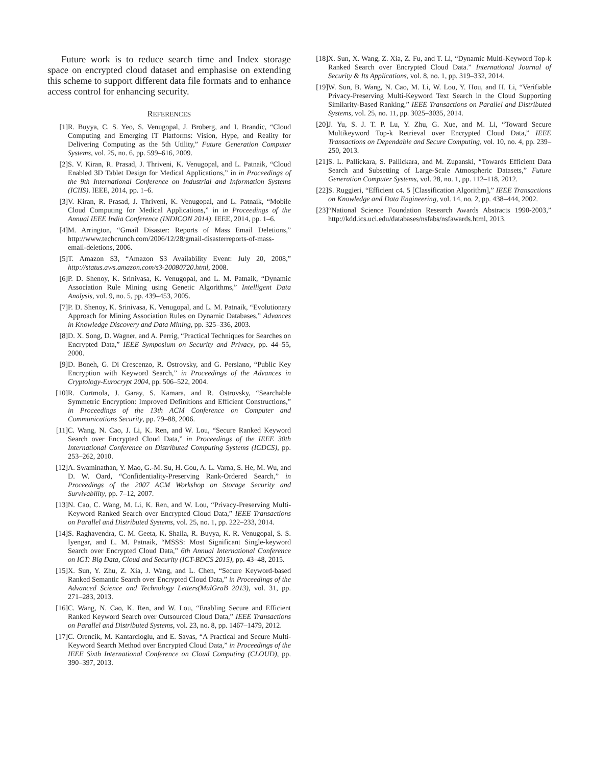Future work is to reduce search time and Index storage space on encrypted cloud dataset and emphasise on extending this scheme to support different data file formats and to enhance access control for enhancing security.
REFERENCES
[1] R. Buyya, C. S. Yeo, S. Venugopal, J. Broberg, and I. Brandic, “Cloud Computing and Emerging IT Platforms: Vision, Hype, and Reality for Delivering Computing as the 5th Utility,” Future Generation Computer Systems, vol. 25, no. 6, pp. 599–616, 2009.
[2] S. V. Kiran, R. Prasad, J. Thriveni, K. Venugopal, and L. Patnaik, “Cloud Enabled 3D Tablet Design for Medical Applications,” in in Proceedings of the 9th International Conference on Industrial and Information Systems (ICIIS). IEEE, 2014, pp. 1–6.
[3] V. Kiran, R. Prasad, J. Thriveni, K. Venugopal, and L. Patnaik, “Mobile Cloud Computing for Medical Applications,” in in Proceedings of the Annual IEEE India Conference (INDICON 2014). IEEE, 2014, pp. 1–6.
[4] M. Arrington, “Gmail Disaster: Reports of Mass Email Deletions,” http://www.techcrunch.com/2006/12/28/gmail-disasterreports-of-mass-email-deletions, 2006.
[5] T. Amazon S3, “Amazon S3 Availability Event: July 20, 2008,” http://status.aws.amazon.com/s3-20080720.html, 2008.
[6] P. D. Shenoy, K. Srinivasa, K. Venugopal, and L. M. Patnaik, “Dynamic Association Rule Mining using Genetic Algorithms,” Intelligent Data Analysis, vol. 9, no. 5, pp. 439–453, 2005.
[7] P. D. Shenoy, K. Srinivasa, K. Venugopal, and L. M. Patnaik, “Evolutionary Approach for Mining Association Rules on Dynamic Databases,” Advances in Knowledge Discovery and Data Mining, pp. 325–336, 2003.
[8] D. X. Song, D. Wagner, and A. Perrig, “Practical Techniques for Searches on Encrypted Data,” IEEE Symposium on Security and Privacy, pp. 44–55, 2000.
[9] D. Boneh, G. Di Crescenzo, R. Ostrovsky, and G. Persiano, “Public Key Encryption with Keyword Search,” in Proceedings of the Advances in Cryptology-Eurocrypt 2004, pp. 506–522, 2004.
[10] R. Curtmola, J. Garay, S. Kamara, and R. Ostrovsky, “Searchable Symmetric Encryption: Improved Definitions and Efficient Constructions,” in Proceedings of the 13th ACM Conference on Computer and Communications Security, pp. 79–88, 2006.
[11] C. Wang, N. Cao, J. Li, K. Ren, and W. Lou, “Secure Ranked Keyword Search over Encrypted Cloud Data,” in Proceedings of the IEEE 30th International Conference on Distributed Computing Systems (ICDCS), pp. 253–262, 2010.
[12] A. Swaminathan, Y. Mao, G.-M. Su, H. Gou, A. L. Varna, S. He, M. Wu, and D. W. Oard, “Confidentiality-Preserving Rank-Ordered Search,” in Proceedings of the 2007 ACM Workshop on Storage Security and Survivability, pp. 7–12, 2007.
[13] N. Cao, C. Wang, M. Li, K. Ren, and W. Lou, “Privacy-Preserving Multi-Keyword Ranked Search over Encrypted Cloud Data,” IEEE Transactions on Parallel and Distributed Systems, vol. 25, no. 1, pp. 222–233, 2014.
[14] S. Raghavendra, C. M. Geeta, K. Shaila, R. Buyya, K. R. Venugopal, S. S. Iyengar, and L. M. Patnaik, “MSSS: Most Significant Single-keyword Search over Encrypted Cloud Data,” 6th Annual International Conference on ICT: Big Data, Cloud and Security (ICT-BDCS 2015), pp. 43–48, 2015.
[15] X. Sun, Y. Zhu, Z. Xia, J. Wang, and L. Chen, “Secure Keyword-based Ranked Semantic Search over Encrypted Cloud Data,” in Proceedings of the Advanced Science and Technology Letters(MulGraB 2013), vol. 31, pp. 271–283, 2013.
[16] C. Wang, N. Cao, K. Ren, and W. Lou, “Enabling Secure and Efficient Ranked Keyword Search over Outsourced Cloud Data,” IEEE Transactions on Parallel and Distributed Systems, vol. 23, no. 8, pp. 1467–1479, 2012.
[17] C. Orencik, M. Kantarcioglu, and E. Savas, “A Practical and Secure Multi-Keyword Search Method over Encrypted Cloud Data,” in Proceedings of the IEEE Sixth International Conference on Cloud Computing (CLOUD), pp. 390–397, 2013.
[18] X. Sun, X. Wang, Z. Xia, Z. Fu, and T. Li, “Dynamic Multi-Keyword Top-k Ranked Search over Encrypted Cloud Data.” International Journal of Security & Its Applications, vol. 8, no. 1, pp. 319–332, 2014.
[19] W. Sun, B. Wang, N. Cao, M. Li, W. Lou, Y. Hou, and H. Li, “Verifiable Privacy-Preserving Multi-Keyword Text Search in the Cloud Supporting Similarity-Based Ranking,” IEEE Transactions on Parallel and Distributed Systems, vol. 25, no. 11, pp. 3025–3035, 2014.
[20] J. Yu, S. J. T. P. Lu, Y. Zhu, G. Xue, and M. Li, “Toward Secure Multikeyword Top-k Retrieval over Encrypted Cloud Data,” IEEE Transactions on Dependable and Secure Computing, vol. 10, no. 4, pp. 239–250, 2013.
[21] S. L. Pallickara, S. Pallickara, and M. Zupanski, “Towards Efficient Data Search and Subsetting of Large-Scale Atmospheric Datasets,” Future Generation Computer Systems, vol. 28, no. 1, pp. 112–118, 2012.
[22] S. Ruggieri, “Efficient c4. 5 [Classification Algorithm],” IEEE Transactions on Knowledge and Data Engineering, vol. 14, no. 2, pp. 438–444, 2002.
[23] “National Science Foundation Research Awards Abstracts 1990-2003,” http://kdd.ics.uci.edu/databases/nsfabs/nsfawards.html, 2013.